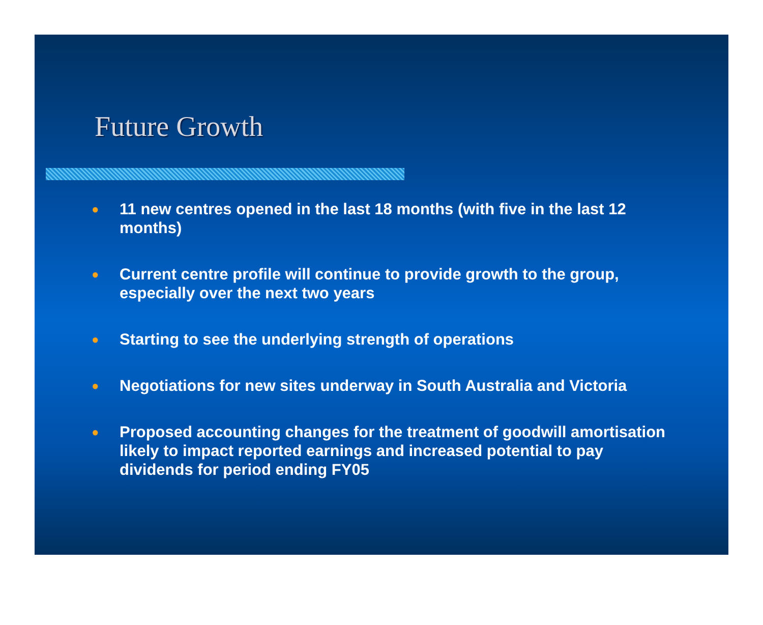Future Growth
● 11 new centres opened in the last 18 months (with five in the last 12 months)
● Current centre profile will continue to provide growth to the group, especially over the next two years
● Starting to see the underlying strength of operations
● Negotiations for new sites underway in South Australia and Victoria
● Proposed accounting changes for the treatment of goodwill amortisation likely to impact reported earnings and increased potential to pay dividends for period ending FY05